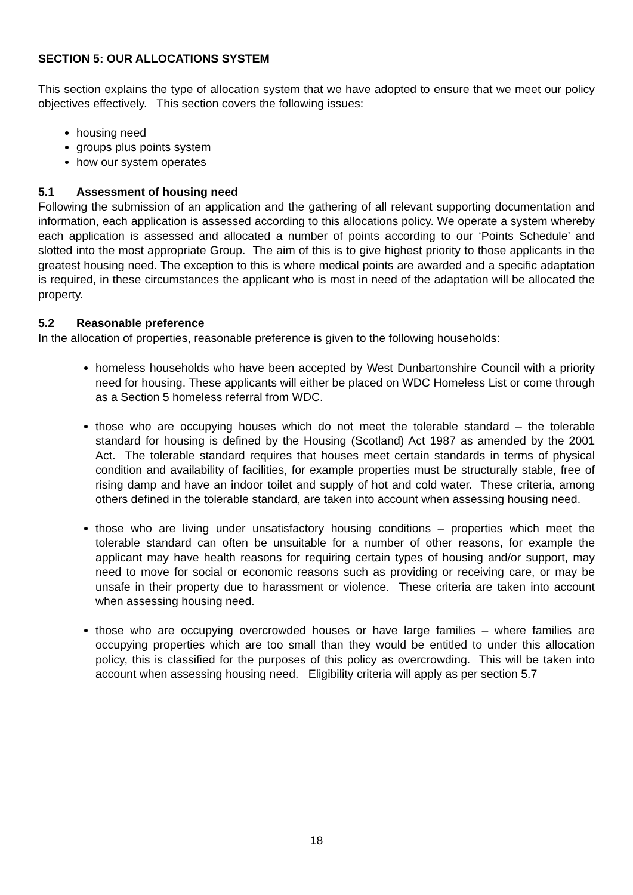SECTION 5: OUR ALLOCATIONS SYSTEM
This section explains the type of allocation system that we have adopted to ensure that we meet our policy objectives effectively. This section covers the following issues:
housing need
groups plus points system
how our system operates
5.1 Assessment of housing need
Following the submission of an application and the gathering of all relevant supporting documentation and information, each application is assessed according to this allocations policy. We operate a system whereby each application is assessed and allocated a number of points according to our ‘Points Schedule’ and slotted into the most appropriate Group. The aim of this is to give highest priority to those applicants in the greatest housing need. The exception to this is where medical points are awarded and a specific adaptation is required, in these circumstances the applicant who is most in need of the adaptation will be allocated the property.
5.2 Reasonable preference
In the allocation of properties, reasonable preference is given to the following households:
homeless households who have been accepted by West Dunbartonshire Council with a priority need for housing. These applicants will either be placed on WDC Homeless List or come through as a Section 5 homeless referral from WDC.
those who are occupying houses which do not meet the tolerable standard – the tolerable standard for housing is defined by the Housing (Scotland) Act 1987 as amended by the 2001 Act. The tolerable standard requires that houses meet certain standards in terms of physical condition and availability of facilities, for example properties must be structurally stable, free of rising damp and have an indoor toilet and supply of hot and cold water. These criteria, among others defined in the tolerable standard, are taken into account when assessing housing need.
those who are living under unsatisfactory housing conditions – properties which meet the tolerable standard can often be unsuitable for a number of other reasons, for example the applicant may have health reasons for requiring certain types of housing and/or support, may need to move for social or economic reasons such as providing or receiving care, or may be unsafe in their property due to harassment or violence. These criteria are taken into account when assessing housing need.
those who are occupying overcrowded houses or have large families – where families are occupying properties which are too small than they would be entitled to under this allocation policy, this is classified for the purposes of this policy as overcrowding. This will be taken into account when assessing housing need. Eligibility criteria will apply as per section 5.7
18